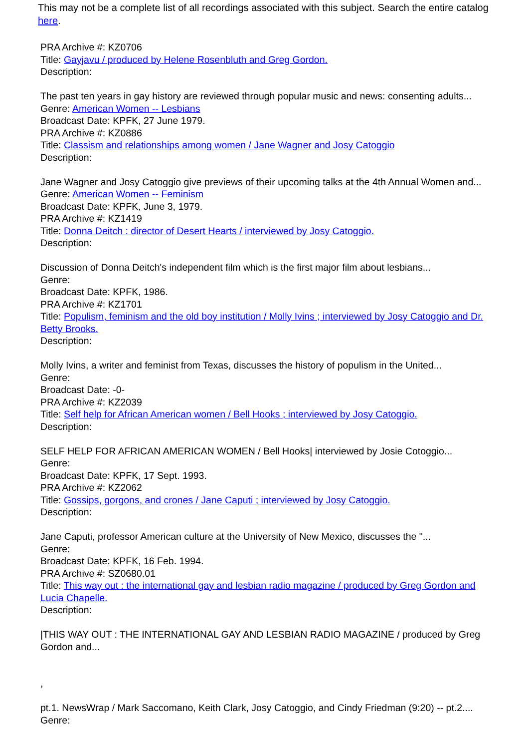This may not be a complete list of all recordings associated with this subject. Search the entire catalog here.
PRA Archive #: KZ0706
Title: Gayjavu / produced by Helene Rosenbluth and Greg Gordon.
Description:
The past ten years in gay history are reviewed through popular music and news: consenting adults...
Genre: American Women -- Lesbians
Broadcast Date: KPFK, 27 June 1979.
PRA Archive #: KZ0886
Title: Classism and relationships among women / Jane Wagner and Josy Catoggio
Description:
Jane Wagner and Josy Catoggio give previews of their upcoming talks at the 4th Annual Women and...
Genre: American Women -- Feminism
Broadcast Date: KPFK, June 3, 1979.
PRA Archive #: KZ1419
Title: Donna Deitch : director of Desert Hearts / interviewed by Josy Catoggio.
Description:
Discussion of Donna Deitch's independent film which is the first major film about lesbians...
Genre:
Broadcast Date: KPFK, 1986.
PRA Archive #: KZ1701
Title: Populism, feminism and the old boy institution / Molly Ivins ; interviewed by Josy Catoggio and Dr. Betty Brooks.
Description:
Molly Ivins, a writer and feminist from Texas, discusses the history of populism in the United...
Genre:
Broadcast Date: -0-
PRA Archive #: KZ2039
Title: Self help for African American women / Bell Hooks ; interviewed by Josy Catoggio.
Description:
SELF HELP FOR AFRICAN AMERICAN WOMEN / Bell Hooks| interviewed by Josie Cotoggio...
Genre:
Broadcast Date: KPFK, 17 Sept. 1993.
PRA Archive #: KZ2062
Title: Gossips, gorgons, and crones / Jane Caputi ; interviewed by Josy Catoggio.
Description:
Jane Caputi, professor American culture at the University of New Mexico, discusses the "...
Genre:
Broadcast Date: KPFK, 16 Feb. 1994.
PRA Archive #: SZ0680.01
Title: This way out : the international gay and lesbian radio magazine / produced by Greg Gordon and Lucia Chapelle.
Description:
|THIS WAY OUT : THE INTERNATIONAL GAY AND LESBIAN RADIO MAGAZINE / produced by Greg Gordon and...
,
pt.1. NewsWrap / Mark Saccomano, Keith Clark, Josy Catoggio, and Cindy Friedman (9:20) -- pt.2....
Genre: